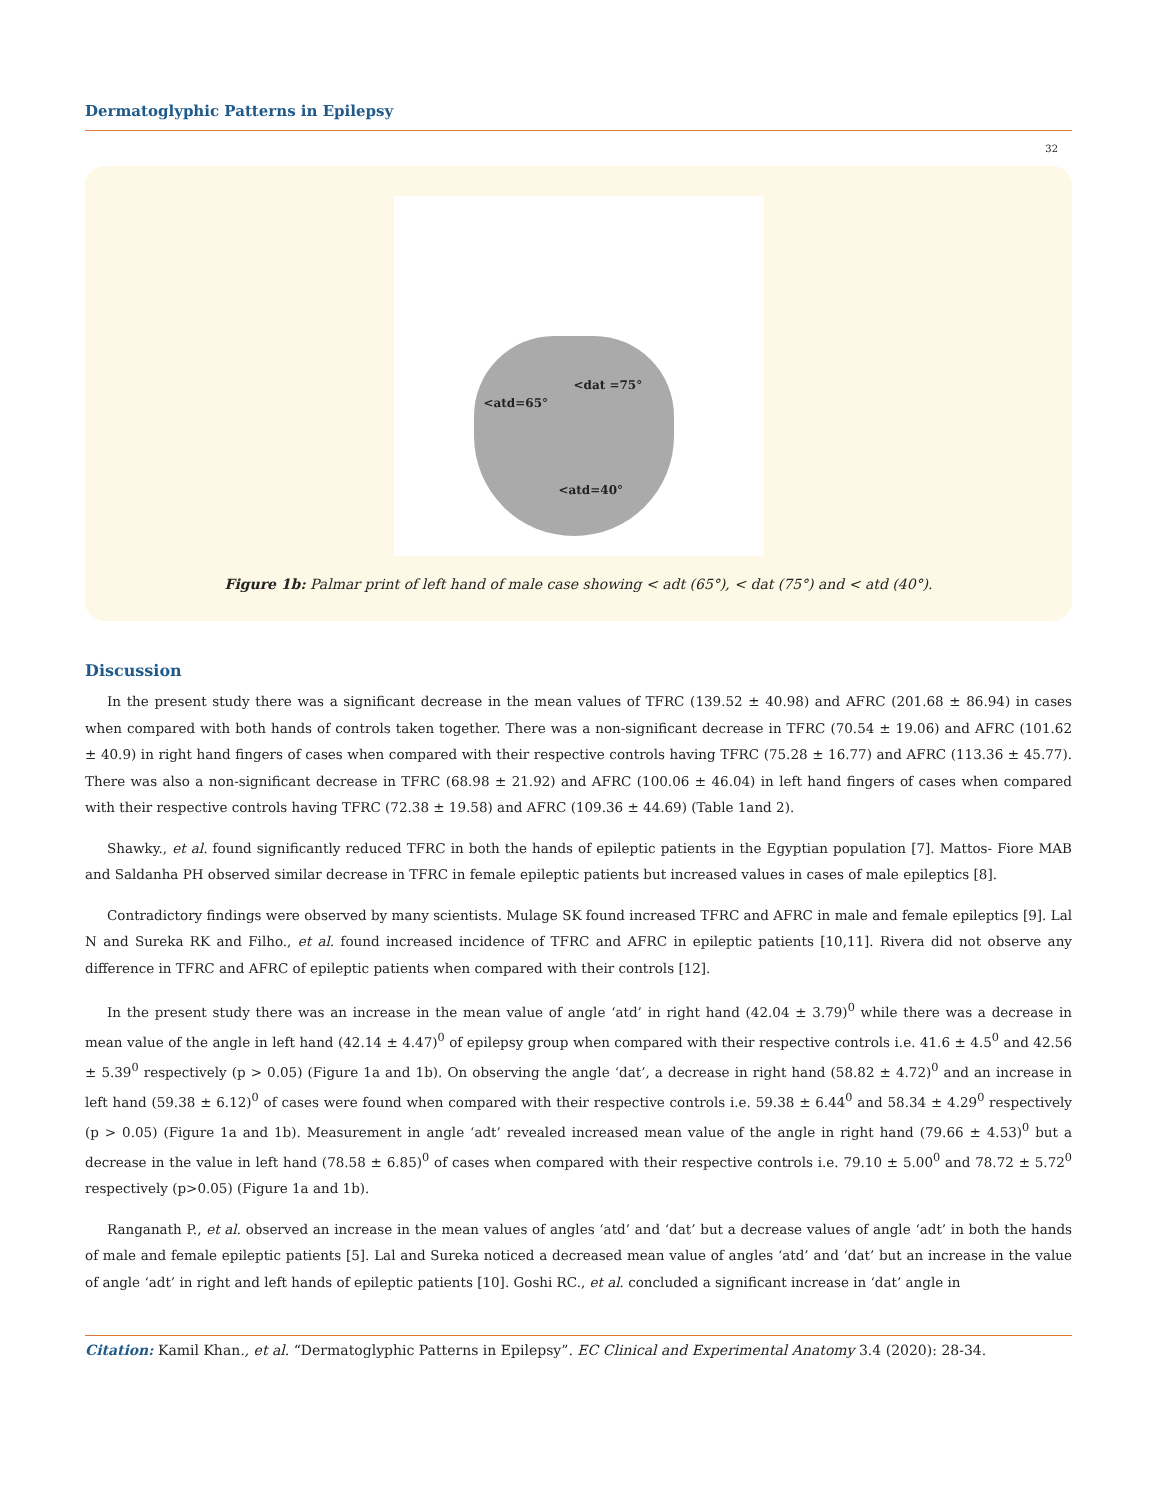Dermatoglyphic Patterns in Epilepsy
32
<atd=65°
<dat =75°
<atd=40°
Figure 1b: Palmar print of left hand of male case showing < adt (65°), < dat (75°) and < atd (40°).
Discussion
In the present study there was a significant decrease in the mean values of TFRC (139.52 ± 40.98) and AFRC (201.68 ± 86.94) in cases when compared with both hands of controls taken together. There was a non-significant decrease in TFRC (70.54 ± 19.06) and AFRC (101.62 ± 40.9) in right hand fingers of cases when compared with their respective controls having TFRC (75.28 ± 16.77) and AFRC (113.36 ± 45.77). There was also a non-significant decrease in TFRC (68.98 ± 21.92) and AFRC (100.06 ± 46.04) in left hand fingers of cases when compared with their respective controls having TFRC (72.38 ± 19.58) and AFRC (109.36 ± 44.69) (Table 1and 2).
Shawky., et al. found significantly reduced TFRC in both the hands of epileptic patients in the Egyptian population [7]. Mattos- Fiore MAB and Saldanha PH observed similar decrease in TFRC in female epileptic patients but increased values in cases of male epileptics [8].
Contradictory findings were observed by many scientists. Mulage SK found increased TFRC and AFRC in male and female epileptics [9]. Lal N and Sureka RK and Filho., et al. found increased incidence of TFRC and AFRC in epileptic patients [10,11]. Rivera did not observe any difference in TFRC and AFRC of epileptic patients when compared with their controls [12].
In the present study there was an increase in the mean value of angle ‘atd’ in right hand (42.04 ± 3.79)<sup>0</sup> while there was a decrease in mean value of the angle in left hand (42.14 ± 4.47)<sup>0</sup> of epilepsy group when compared with their respective controls i.e. 41.6 ± 4.5<sup>0</sup> and 42.56 ± 5.39<sup>0</sup> respectively (p > 0.05) (Figure 1a and 1b). On observing the angle ‘dat’, a decrease in right hand (58.82 ± 4.72)<sup>0</sup> and an increase in left hand (59.38 ± 6.12)<sup>0</sup> of cases were found when compared with their respective controls i.e. 59.38 ± 6.44<sup>0</sup> and 58.34 ± 4.29<sup>0</sup> respectively (p > 0.05) (Figure 1a and 1b). Measurement in angle ‘adt’ revealed increased mean value of the angle in right hand (79.66 ± 4.53)<sup>0</sup> but a decrease in the value in left hand (78.58 ± 6.85)<sup>0</sup> of cases when compared with their respective controls i.e. 79.10 ± 5.00<sup>0</sup> and 78.72 ± 5.72<sup>0</sup> respectively (p>0.05) (Figure 1a and 1b).
Ranganath P., et al. observed an increase in the mean values of angles ‘atd’ and ‘dat’ but a decrease values of angle ‘adt’ in both the hands of male and female epileptic patients [5]. Lal and Sureka noticed a decreased mean value of angles ‘atd’ and ‘dat’ but an increase in the value of angle ‘adt’ in right and left hands of epileptic patients [10]. Goshi RC., et al. concluded a significant increase in ‘dat’ angle in
Citation: Kamil Khan., et al. “Dermatoglyphic Patterns in Epilepsy”. EC Clinical and Experimental Anatomy 3.4 (2020): 28-34.